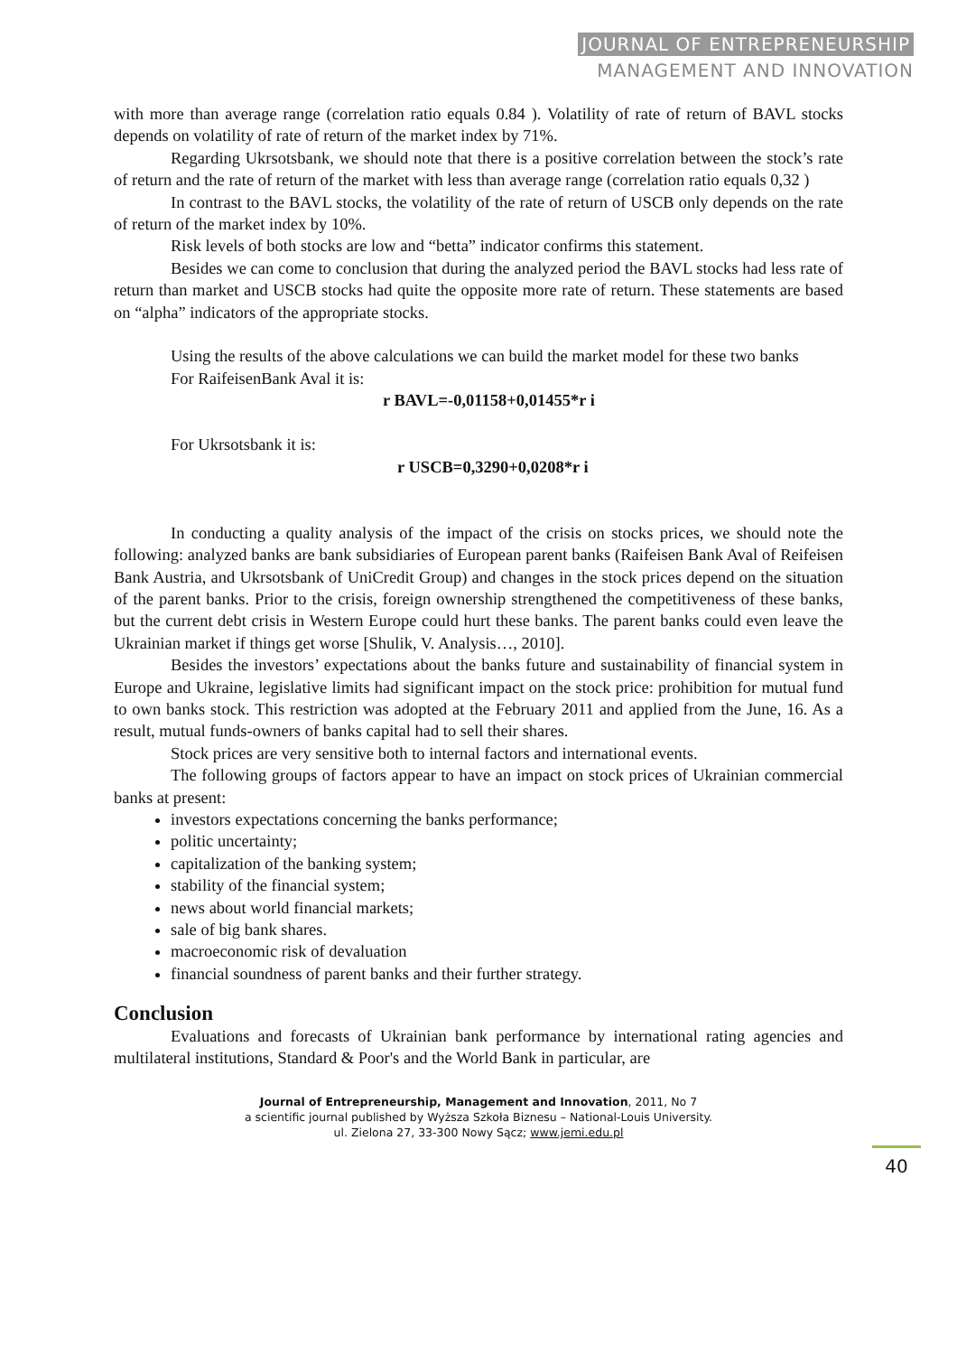JOURNAL OF ENTREPRENEURSHIP
MANAGEMENT AND INNOVATION
with more than average range (correlation ratio equals 0.84 ). Volatility of rate of return of BAVL stocks depends on volatility of rate of return of the market index by 71%.
Regarding Ukrsotsbank, we should note that there is a positive correlation between the stock’s rate of return and the rate of return of the market with less than average range (correlation ratio equals 0,32 )
In contrast to the BAVL stocks, the volatility of the rate of return of USCB only depends on the rate of return of the market index by 10%.
Risk levels of both stocks are low and “betta” indicator confirms this statement.
Besides we can come to conclusion that during the analyzed period the BAVL stocks had less rate of return than market and USCB stocks had quite the opposite more rate of return. These statements are based on “alpha” indicators of the appropriate stocks.
Using the results of the above calculations we can build the market model for these two banks
For RaifeisenBank Aval it is:
r BAVL=-0,01158+0,01455*r i
For Ukrsotsbank it is:
r USCB=0,3290+0,0208*r i
In conducting a quality analysis of the impact of the crisis on stocks prices, we should note the following: analyzed banks are bank subsidiaries of European parent banks (Raifeisen Bank Aval of Reifeisen Bank Austria, and Ukrsotsbank of UniCredit Group) and changes in the stock prices depend on the situation of the parent banks. Prior to the crisis, foreign ownership strengthened the competitiveness of these banks, but the current debt crisis in Western Europe could hurt these banks. The parent banks could even leave the Ukrainian market if things get worse [Shulik, V. Analysis…, 2010].
Besides the investors’ expectations about the banks future and sustainability of financial system in Europe and Ukraine, legislative limits had significant impact on the stock price: prohibition for mutual fund to own banks stock. This restriction was adopted at the February 2011 and applied from the June, 16. As a result, mutual funds-owners of banks capital had to sell their shares.
Stock prices are very sensitive both to internal factors and international events.
The following groups of factors appear to have an impact on stock prices of Ukrainian commercial banks at present:
investors expectations concerning the banks performance;
politic uncertainty;
capitalization of the banking system;
stability of the financial system;
news about world financial markets;
sale of big bank shares.
macroeconomic risk of devaluation
financial soundness of parent banks and their further strategy.
Conclusion
Evaluations and forecasts of Ukrainian bank performance by international rating agencies and multilateral institutions, Standard & Poor's and the World Bank in particular, are
Journal of Entrepreneurship, Management and Innovation, 2011, No 7
a scientific journal published by Wyższa Szkoła Biznesu – National-Louis University.
ul. Zielona 27, 33-300 Nowy Sącz; www.jemi.edu.pl
40